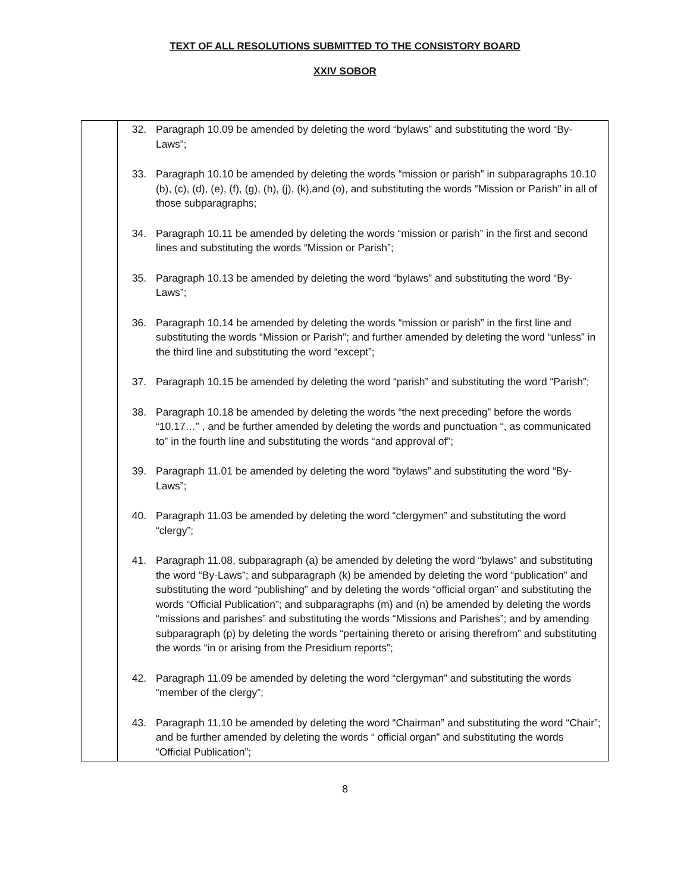TEXT OF ALL RESOLUTIONS SUBMITTED TO THE CONSISTORY BOARD
XXIV SOBOR
| | 32. Paragraph 10.09 be amended by deleting the word “bylaws” and substituting the word “By-Laws”; 33. Paragraph 10.10 be amended by deleting the words “mission or parish” in subparagraphs 10.10 (b), (c), (d), (e), (f), (g), (h), (j), (k),and (o), and substituting the words “Mission or Parish” in all of those subparagraphs; 34. Paragraph 10.11 be amended by deleting the words “mission or parish” in the first and second lines and substituting the words “Mission or Parish”; 35. Paragraph 10.13 be amended by deleting the word “bylaws” and substituting the word “By-Laws”; 36. Paragraph 10.14 be amended by deleting the words “mission or parish” in the first line and substituting the words “Mission or Parish”; and further amended by deleting the word “unless” in the third line and substituting the word “except”; 37. Paragraph 10.15 be amended by deleting the word “parish” and substituting the word “Parish”; 38. Paragraph 10.18 be amended by deleting the words “the next preceding” before the words “10.17…” , and be further amended by deleting the words and punctuation “, as communicated to” in the fourth line and substituting the words “and approval of”; 39. Paragraph 11.01 be amended by deleting the word “bylaws” and substituting the word “By-Laws”; 40. Paragraph 11.03 be amended by deleting the word “clergymen” and substituting the word “clergy”; 41. Paragraph 11.08, subparagraph (a) be amended by deleting the word “bylaws” and substituting the word “By-Laws”; and subparagraph (k) be amended by deleting the word “publication” and substituting the word “publishing” and by deleting the words “official organ” and substituting the words “Official Publication”; and subparagraphs (m) and (n) be amended by deleting the words “missions and parishes” and substituting the words “Missions and Parishes”; and by amending subparagraph (p) by deleting the words “pertaining thereto or arising therefrom” and substituting the words “in or arising from the Presidium reports”; 42. Paragraph 11.09 be amended by deleting the word “clergyman” and substituting the words “member of the clergy”; 43. Paragraph 11.10 be amended by deleting the word “Chairman” and substituting the word “Chair”; and be further amended by deleting the words “ official organ” and substituting the words “Official Publication”; |
8